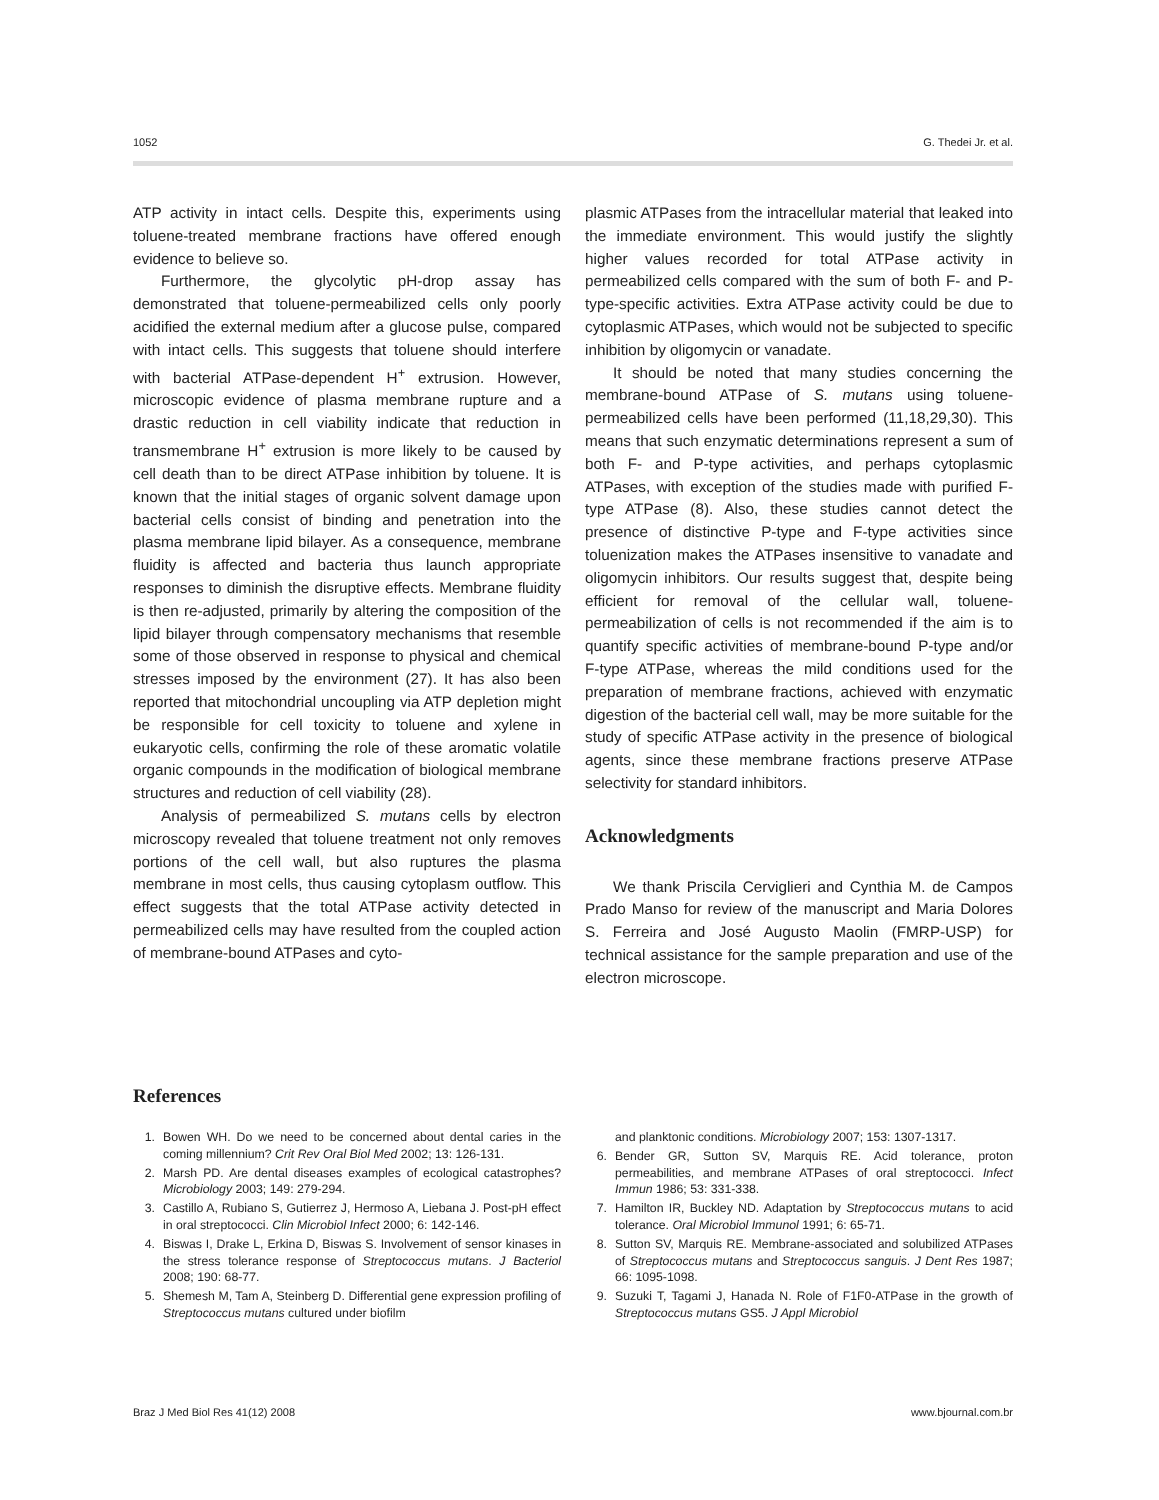1052 G. Thedei Jr. et al.
ATP activity in intact cells. Despite this, experiments using toluene-treated membrane fractions have offered enough evidence to believe so.
Furthermore, the glycolytic pH-drop assay has demonstrated that toluene-permeabilized cells only poorly acidified the external medium after a glucose pulse, compared with intact cells. This suggests that toluene should interfere with bacterial ATPase-dependent H<sup>+</sup> extrusion. However, microscopic evidence of plasma membrane rupture and a drastic reduction in cell viability indicate that reduction in transmembrane H<sup>+</sup> extrusion is more likely to be caused by cell death than to be direct ATPase inhibition by toluene. It is known that the initial stages of organic solvent damage upon bacterial cells consist of binding and penetration into the plasma membrane lipid bilayer. As a consequence, membrane fluidity is affected and bacteria thus launch appropriate responses to diminish the disruptive effects. Membrane fluidity is then re-adjusted, primarily by altering the composition of the lipid bilayer through compensatory mechanisms that resemble some of those observed in response to physical and chemical stresses imposed by the environment (27). It has also been reported that mitochondrial uncoupling via ATP depletion might be responsible for cell toxicity to toluene and xylene in eukaryotic cells, confirming the role of these aromatic volatile organic compounds in the modification of biological membrane structures and reduction of cell viability (28).
Analysis of permeabilized S. mutans cells by electron microscopy revealed that toluene treatment not only removes portions of the cell wall, but also ruptures the plasma membrane in most cells, thus causing cytoplasm outflow. This effect suggests that the total ATPase activity detected in permeabilized cells may have resulted from the coupled action of membrane-bound ATPases and cyto-
plasmic ATPases from the intracellular material that leaked into the immediate environment. This would justify the slightly higher values recorded for total ATPase activity in permeabilized cells compared with the sum of both F- and P-type-specific activities. Extra ATPase activity could be due to cytoplasmic ATPases, which would not be subjected to specific inhibition by oligomycin or vanadate.
It should be noted that many studies concerning the membrane-bound ATPase of S. mutans using toluene-permeabilized cells have been performed (11,18,29,30). This means that such enzymatic determinations represent a sum of both F- and P-type activities, and perhaps cytoplasmic ATPases, with exception of the studies made with purified F-type ATPase (8). Also, these studies cannot detect the presence of distinctive P-type and F-type activities since toluenization makes the ATPases insensitive to vanadate and oligomycin inhibitors. Our results suggest that, despite being efficient for removal of the cellular wall, toluene-permeabilization of cells is not recommended if the aim is to quantify specific activities of membrane-bound P-type and/or F-type ATPase, whereas the mild conditions used for the preparation of membrane fractions, achieved with enzymatic digestion of the bacterial cell wall, may be more suitable for the study of specific ATPase activity in the presence of biological agents, since these membrane fractions preserve ATPase selectivity for standard inhibitors.
Acknowledgments
We thank Priscila Cerviglieri and Cynthia M. de Campos Prado Manso for review of the manuscript and Maria Dolores S. Ferreira and José Augusto Maolin (FMRP-USP) for technical assistance for the sample preparation and use of the electron microscope.
References
1. Bowen WH. Do we need to be concerned about dental caries in the coming millennium? Crit Rev Oral Biol Med 2002; 13: 126-131.
2. Marsh PD. Are dental diseases examples of ecological catastrophes? Microbiology 2003; 149: 279-294.
3. Castillo A, Rubiano S, Gutierrez J, Hermoso A, Liebana J. Post-pH effect in oral streptococci. Clin Microbiol Infect 2000; 6: 142-146.
4. Biswas I, Drake L, Erkina D, Biswas S. Involvement of sensor kinases in the stress tolerance response of Streptococcus mutans. J Bacteriol 2008; 190: 68-77.
5. Shemesh M, Tam A, Steinberg D. Differential gene expression profiling of Streptococcus mutans cultured under biofilm
and planktonic conditions. Microbiology 2007; 153: 1307-1317.
6. Bender GR, Sutton SV, Marquis RE. Acid tolerance, proton permeabilities, and membrane ATPases of oral streptococci. Infect Immun 1986; 53: 331-338.
7. Hamilton IR, Buckley ND. Adaptation by Streptococcus mutans to acid tolerance. Oral Microbiol Immunol 1991; 6: 65-71.
8. Sutton SV, Marquis RE. Membrane-associated and solubilized ATPases of Streptococcus mutans and Streptococcus sanguis. J Dent Res 1987; 66: 1095-1098.
9. Suzuki T, Tagami J, Hanada N. Role of F1F0-ATPase in the growth of Streptococcus mutans GS5. J Appl Microbiol
Braz J Med Biol Res 41(12) 2008 www.bjournal.com.br